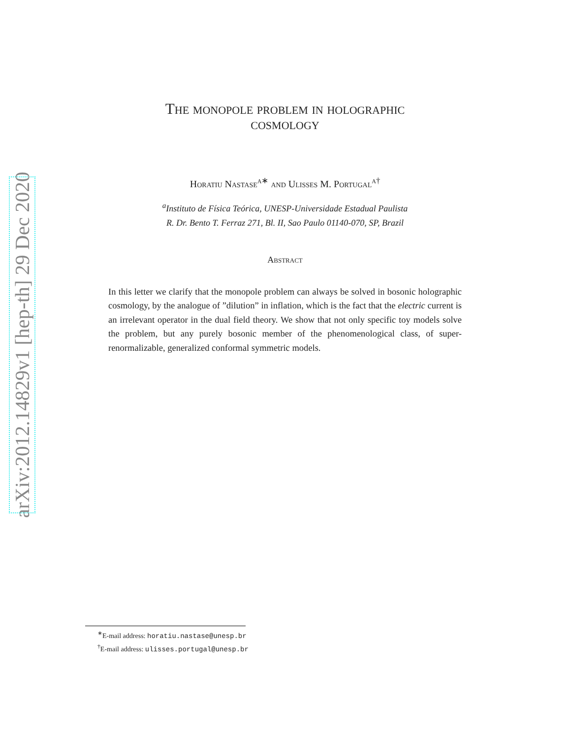arXiv:2012.14829v1 [hep-th] 29 Dec 2020
The monopole problem in holographic
cosmology
Horatiu Nastase<sup>a∗</sup> and Ulisses M. Portugal<sup>a†</sup>
<sup>a</sup> Instituto de Física Teórica, UNESP-Universidade Estadual Paulista
R. Dr. Bento T. Ferraz 271, Bl. II, Sao Paulo 01140-070, SP, Brazil
Abstract
In this letter we clarify that the monopole problem can always be solved in bosonic holographic cosmology, by the analogue of ”dilution” in inflation, which is the fact that the electric current is an irrelevant operator in the dual field theory. We show that not only specific toy models solve the problem, but any purely bosonic member of the phenomenological class, of super-renormalizable, generalized conformal symmetric models.
<sup>∗</sup>E-mail address: horatiu.nastase@unesp.br
<sup>†</sup> E-mail address: ulisses.portugal@unesp.br